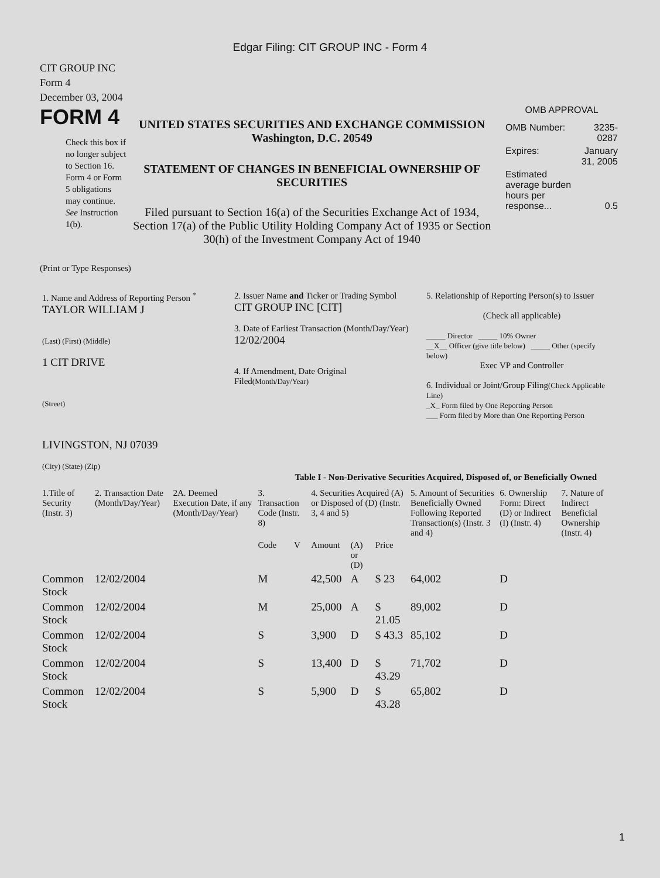Edgar Filing: CIT GROUP INC - Form 4
CIT GROUP INC
Form 4
December 03, 2004
FORM 4
Check this box if no longer subject to Section 16. Form 4 or Form 5 obligations may continue. See Instruction 1(b).
UNITED STATES SECURITIES AND EXCHANGE COMMISSION
Washington, D.C. 20549
STATEMENT OF CHANGES IN BENEFICIAL OWNERSHIP OF SECURITIES
Filed pursuant to Section 16(a) of the Securities Exchange Act of 1934, Section 17(a) of the Public Utility Holding Company Act of 1935 or Section 30(h) of the Investment Company Act of 1940
OMB APPROVAL
| OMB Number: | 3235-0287 |
| Expires: | January 31, 2005 |
| Estimated average burden hours per response... | 0.5 |
(Print or Type Responses)
| 1. Name and Address of Reporting Person <sup>*</sup> TAYLOR WILLIAM J (Last) (First) (Middle) 1 CIT DRIVE (Street) LIVINGSTON, NJ 07039 (City) (State) (Zip) | 2. Issuer Name and Ticker or Trading Symbol CIT GROUP INC [CIT] 3. Date of Earliest Transaction (Month/Day/Year) 12/02/2004 4. If Amendment, Date Original Filed (Month/Day/Year) | 5. Relationship of Reporting Person(s) to Issuer (Check all applicable) _____ Director _____ 10% Owner __X__ Officer (give title below) _____ Other (specify below) Exec VP and Controller 6. Individual or Joint/Group Filing (Check Applicable Line) _X_ Form filed by One Reporting Person ___ Form filed by More than One Reporting Person |
Table I - Non-Derivative Securities Acquired, Disposed of, or Beneficially Owned
| 1.Title of Security (Instr. 3) | 2. Transaction Date (Month/Day/Year) | 2A. Deemed Execution Date, if any (Month/Day/Year) | 3. Transaction Code (Instr. 8) | | 4. Securities Acquired (A) or Disposed of (D) (Instr. 3, 4 and 5) | | | 5. Amount of Securities Beneficially Owned Following Reported Transaction(s) (Instr. 3 and 4) | 6. Ownership Form: Direct (D) or Indirect (I) (Instr. 4) | 7. Nature of Indirect Beneficial Ownership (Instr. 4) |
| --- | --- | --- | --- | --- | --- | --- | --- | --- | --- | --- |
| | | | Code | V | Amount | (A) or (D) | Price | | | |
| Common Stock | 12/02/2004 | | M | | 42,500 | A | $ 23 | 64,002 | D | |
| Common Stock | 12/02/2004 | | M | | 25,000 | A | $ 21.05 | 89,002 | D | |
| Common Stock | 12/02/2004 | | S | | 3,900 | D | $ 43.3 | 85,102 | D | |
| Common Stock | 12/02/2004 | | S | | 13,400 | D | $ 43.29 | 71,702 | D | |
| Common Stock | 12/02/2004 | | S | | 5,900 | D | $ 43.28 | 65,802 | D | |
1